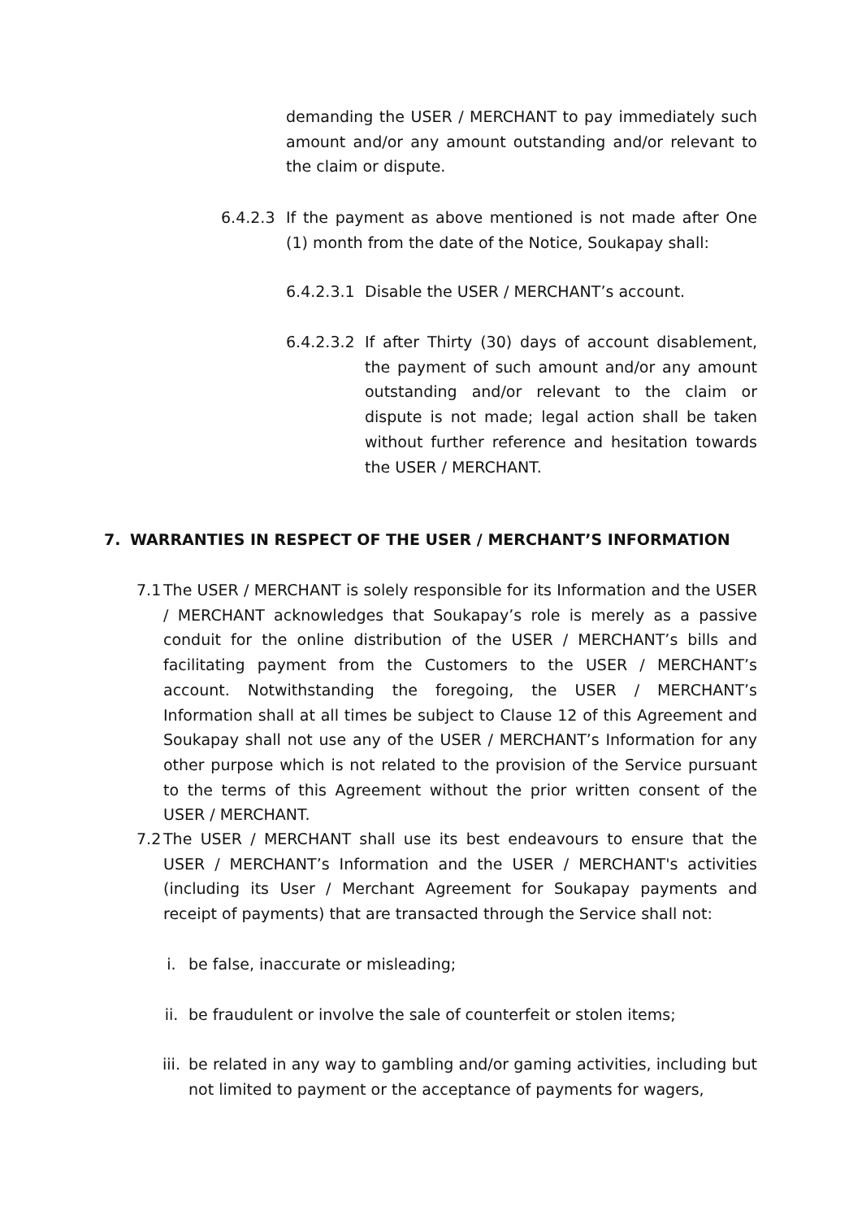demanding the USER / MERCHANT to pay immediately such amount and/or any amount outstanding and/or relevant to the claim or dispute.
6.4.2.3 If the payment as above mentioned is not made after One (1) month from the date of the Notice, Soukapay shall:
6.4.2.3.1
Disable the USER / MERCHANT’s account.
6.4.2.3.2
If after Thirty (30) days of account disablement, the payment of such amount and/or any amount outstanding and/or relevant to the claim or dispute is not made; legal action shall be taken without further reference and hesitation towards the USER / MERCHANT.
7. WARRANTIES IN RESPECT OF THE USER / MERCHANT’S INFORMATION
7.1
The USER / MERCHANT is solely responsible for its Information and the USER / MERCHANT acknowledges that Soukapay’s role is merely as a passive conduit for the online distribution of the USER / MERCHANT’s bills and facilitating payment from the Customers to the USER / MERCHANT’s account. Notwithstanding the foregoing, the USER / MERCHANT’s Information shall at all times be subject to Clause 12 of this Agreement and Soukapay shall not use any of the USER / MERCHANT’s Information for any other purpose which is not related to the provision of the Service pursuant to the terms of this Agreement without the prior written consent of the USER / MERCHANT.
7.2
The USER / MERCHANT shall use its best endeavours to ensure that the USER / MERCHANT’s Information and the USER / MERCHANT's activities (including its User / Merchant Agreement for Soukapay payments and receipt of payments) that are transacted through the Service shall not:
i. be false, inaccurate or misleading;
ii. be fraudulent or involve the sale of counterfeit or stolen items;
iii.
be related in any way to gambling and/or gaming activities, including but not limited to payment or the acceptance of payments for wagers,